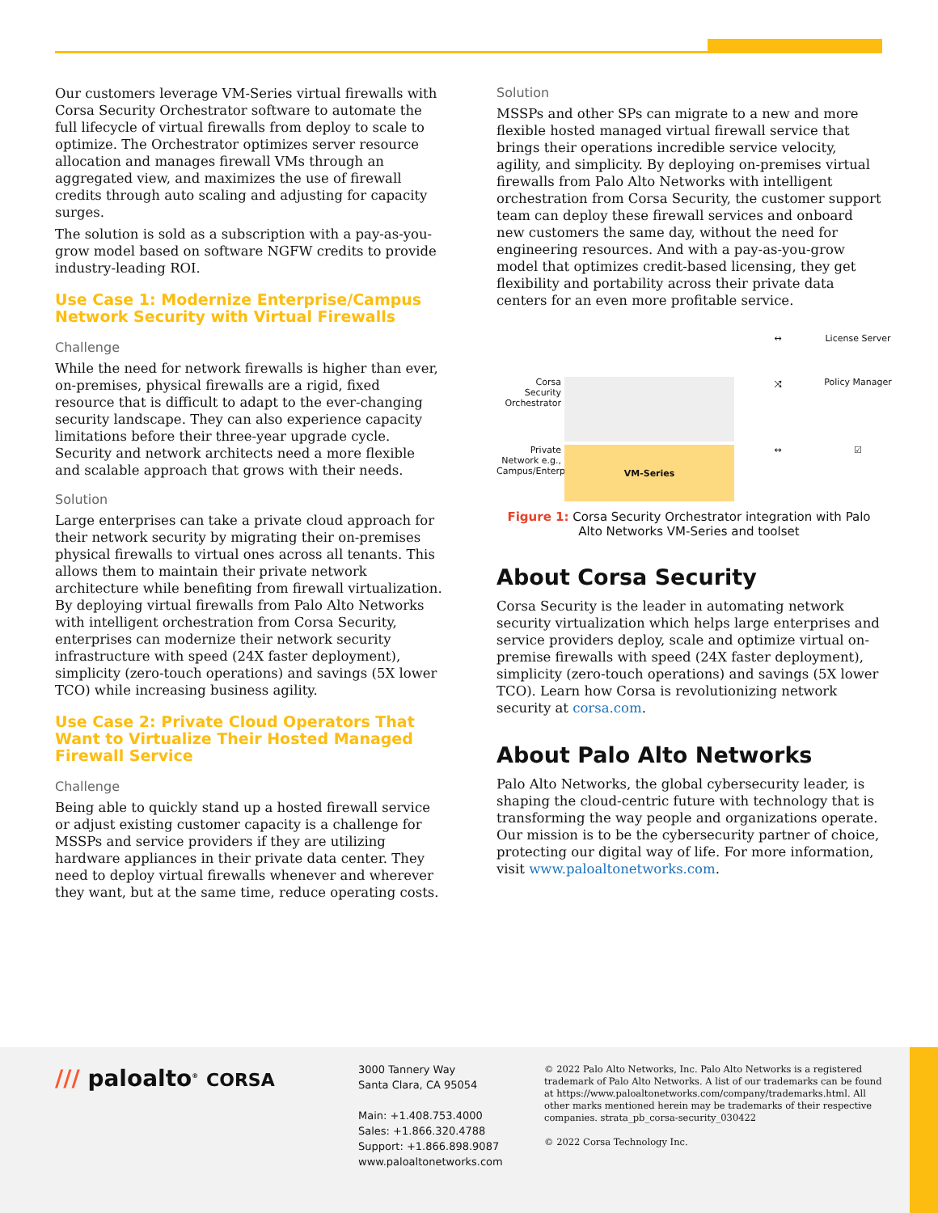Our customers leverage VM-Series virtual firewalls with Corsa Security Orchestrator software to automate the full lifecycle of virtual firewalls from deploy to scale to optimize. The Orchestrator optimizes server resource allocation and manages firewall VMs through an aggregated view, and maximizes the use of firewall credits through auto scaling and adjusting for capacity surges.
The solution is sold as a subscription with a pay-as-you-grow model based on software NGFW credits to provide industry-leading ROI.
Use Case 1: Modernize Enterprise/Campus Network Security with Virtual Firewalls
Challenge
While the need for network firewalls is higher than ever, on-premises, physical firewalls are a rigid, fixed resource that is difficult to adapt to the ever-changing security landscape. They can also experience capacity limitations before their three-year upgrade cycle. Security and network architects need a more flexible and scalable approach that grows with their needs.
Solution
Large enterprises can take a private cloud approach for their network security by migrating their on-premises physical firewalls to virtual ones across all tenants. This allows them to maintain their private network architecture while benefiting from firewall virtualization. By deploying virtual firewalls from Palo Alto Networks with intelligent orchestration from Corsa Security, enterprises can modernize their network security infrastructure with speed (24X faster deployment), simplicity (zero-touch operations) and savings (5X lower TCO) while increasing business agility.
Use Case 2: Private Cloud Operators That Want to Virtualize Their Hosted Managed Firewall Service
Challenge
Being able to quickly stand up a hosted firewall service or adjust existing customer capacity is a challenge for MSSPs and service providers if they are utilizing hardware appliances in their private data center. They need to deploy virtual firewalls whenever and wherever they want, but at the same time, reduce operating costs.
Solution
MSSPs and other SPs can migrate to a new and more flexible hosted managed virtual firewall service that brings their operations incredible service velocity, agility, and simplicity. By deploying on-premises virtual firewalls from Palo Alto Networks with intelligent orchestration from Corsa Security, the customer support team can deploy these firewall services and onboard new customers the same day, without the need for engineering resources. And with a pay-as-you-grow model that optimizes credit-based licensing, they get flexibility and portability across their private data centers for an even more profitable service.
↔
License Server
Corsa Security Orchestrator
⤨
Policy Manager
Private Network e.g., Campus/Enterprise
VM-Series
↔
☑
Figure 1: Corsa Security Orchestrator integration with Palo Alto Networks VM-Series and toolset
About Corsa Security
Corsa Security is the leader in automating network security virtualization which helps large enterprises and service providers deploy, scale and optimize virtual on-premise firewalls with speed (24X faster deployment), simplicity (zero-touch operations) and savings (5X lower TCO). Learn how Corsa is revolutionizing network security at corsa.com.
About Palo Alto Networks
Palo Alto Networks, the global cybersecurity leader, is shaping the cloud-centric future with technology that is transforming the way people and organizations operate. Our mission is to be the cybersecurity partner of choice, protecting our digital way of life. For more information, visit www.paloaltonetworks.com.
/// paloalto<sup>®</sup> CORSA
3000 Tannery Way
Santa Clara, CA 95054
Main: +1.408.753.4000
Sales: +1.866.320.4788
Support: +1.866.898.9087
www.paloaltonetworks.com
© 2022 Palo Alto Networks, Inc. Palo Alto Networks is a registered trademark of Palo Alto Networks. A list of our trademarks can be found at https://www.paloaltonetworks.com/company/trademarks.html. All other marks mentioned herein may be trademarks of their respective companies. strata_pb_corsa-security_030422
© 2022 Corsa Technology Inc.